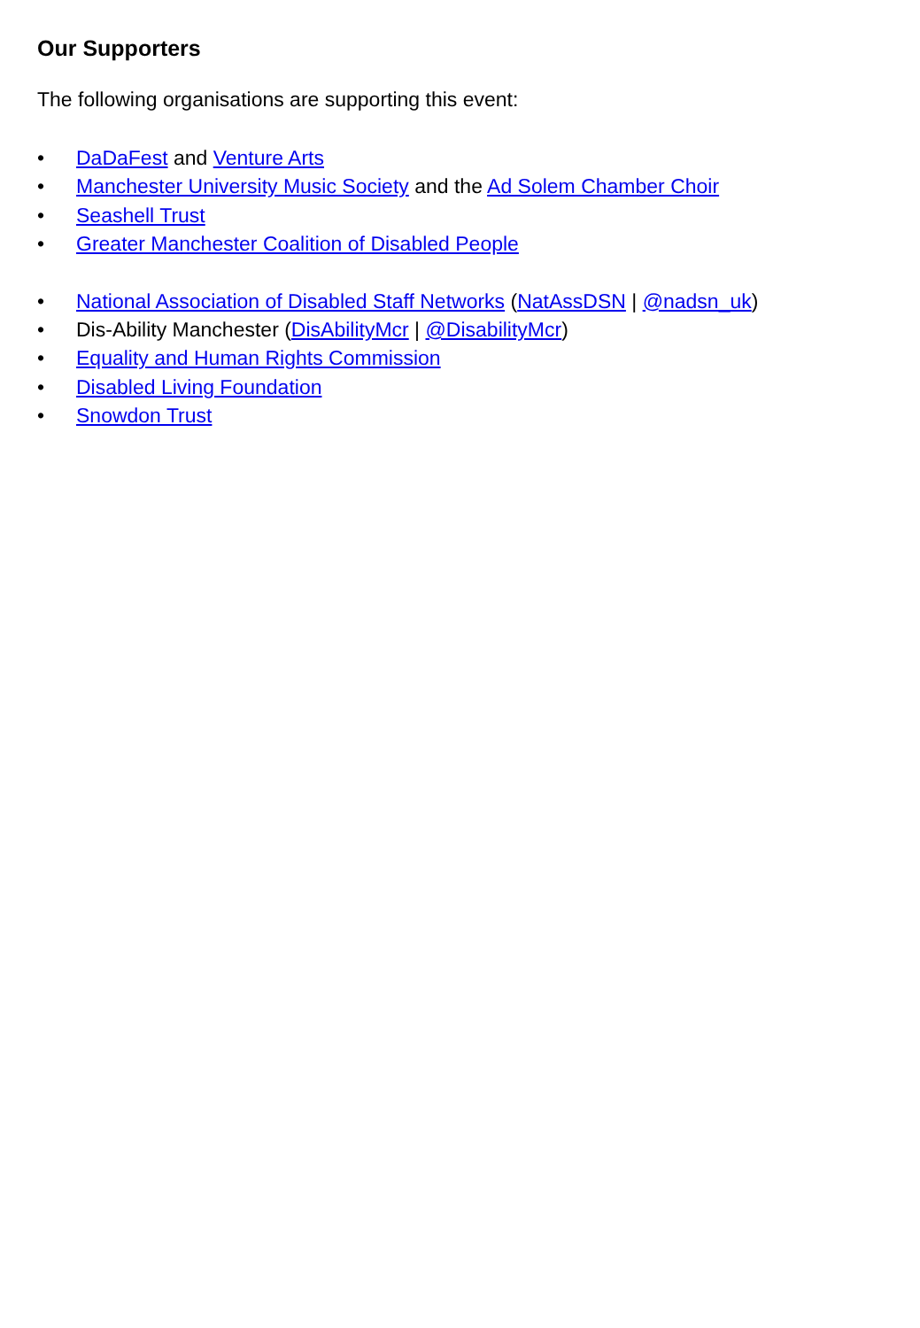Our Supporters
The following organisations are supporting this event:
• DaDaFest and Venture Arts
• Manchester University Music Society and the Ad Solem Chamber Choir
• Seashell Trust
• Greater Manchester Coalition of Disabled People
• National Association of Disabled Staff Networks (NatAssDSN | @nadsn_uk)
• Dis-Ability Manchester (DisAbilityMcr | @DisabilityMcr)
• Equality and Human Rights Commission
• Disabled Living Foundation
• Snowdon Trust